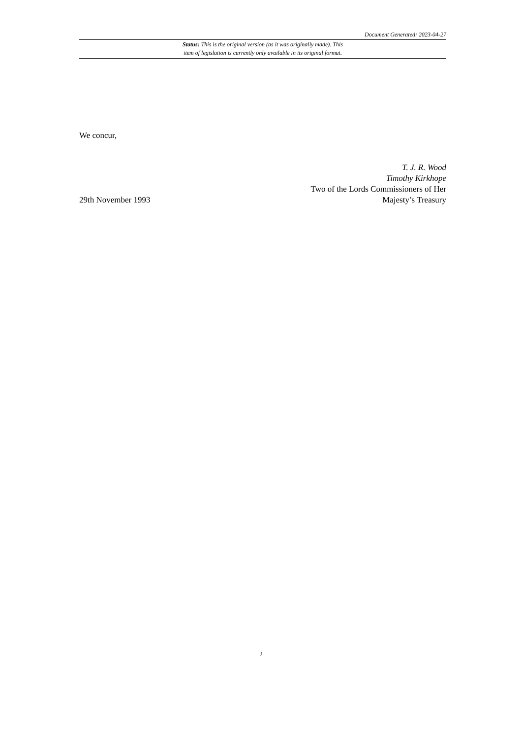Document Generated: 2023-04-27
Status: This is the original version (as it was originally made). This
item of legislation is currently only available in its original format.
We concur,
29th November 1993
T. J. R. Wood
Timothy Kirkhope
Two of the Lords Commissioners of Her
Majesty’s Treasury
2